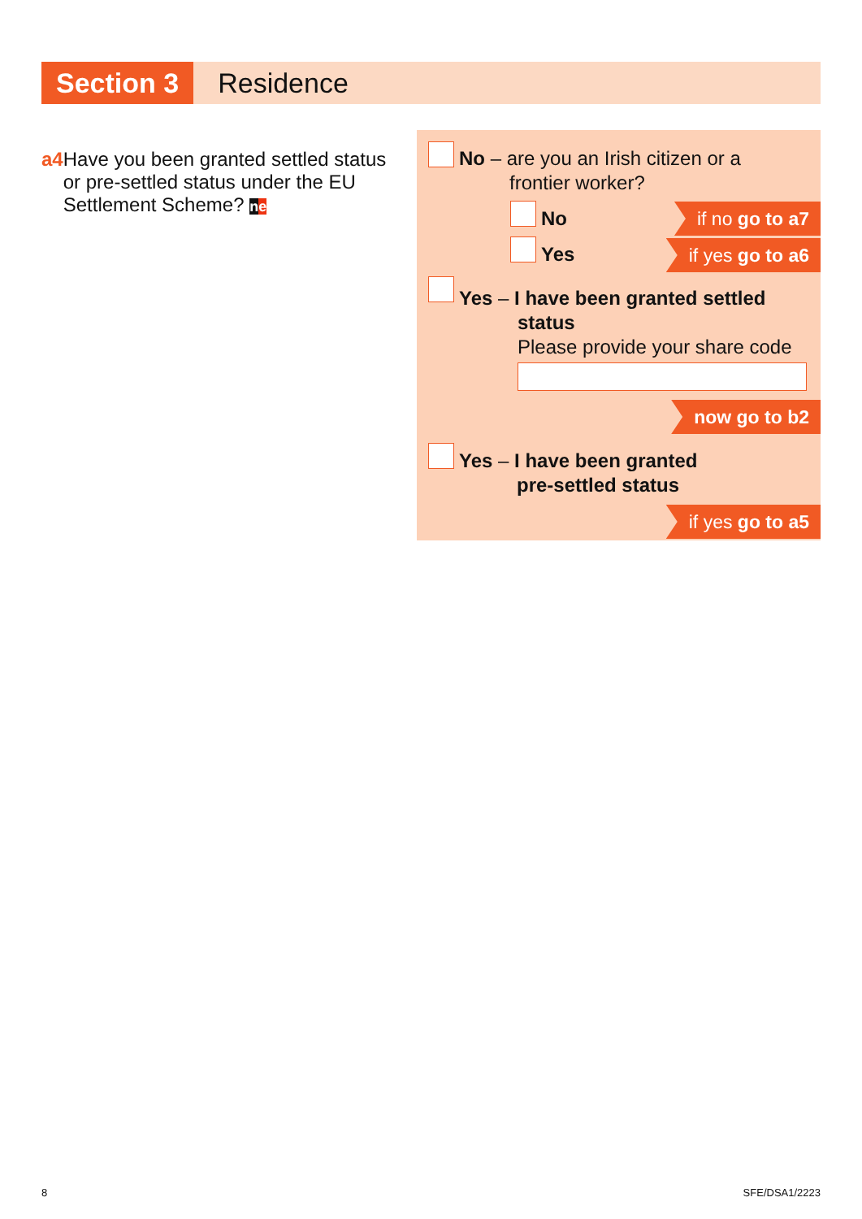Section 3
Residence
a4 Have you been granted settled status or pre-settled status under the EU Settlement Scheme? ne
No – are you an Irish citizen or a
frontier worker?
No if no go to a7
Yes if yes go to a6
Yes – I have been granted settled
status
Please provide your share code
now go to b2
Yes – I have been granted
pre-settled status
if yes go to a5
8 SFE/DSA1/2223